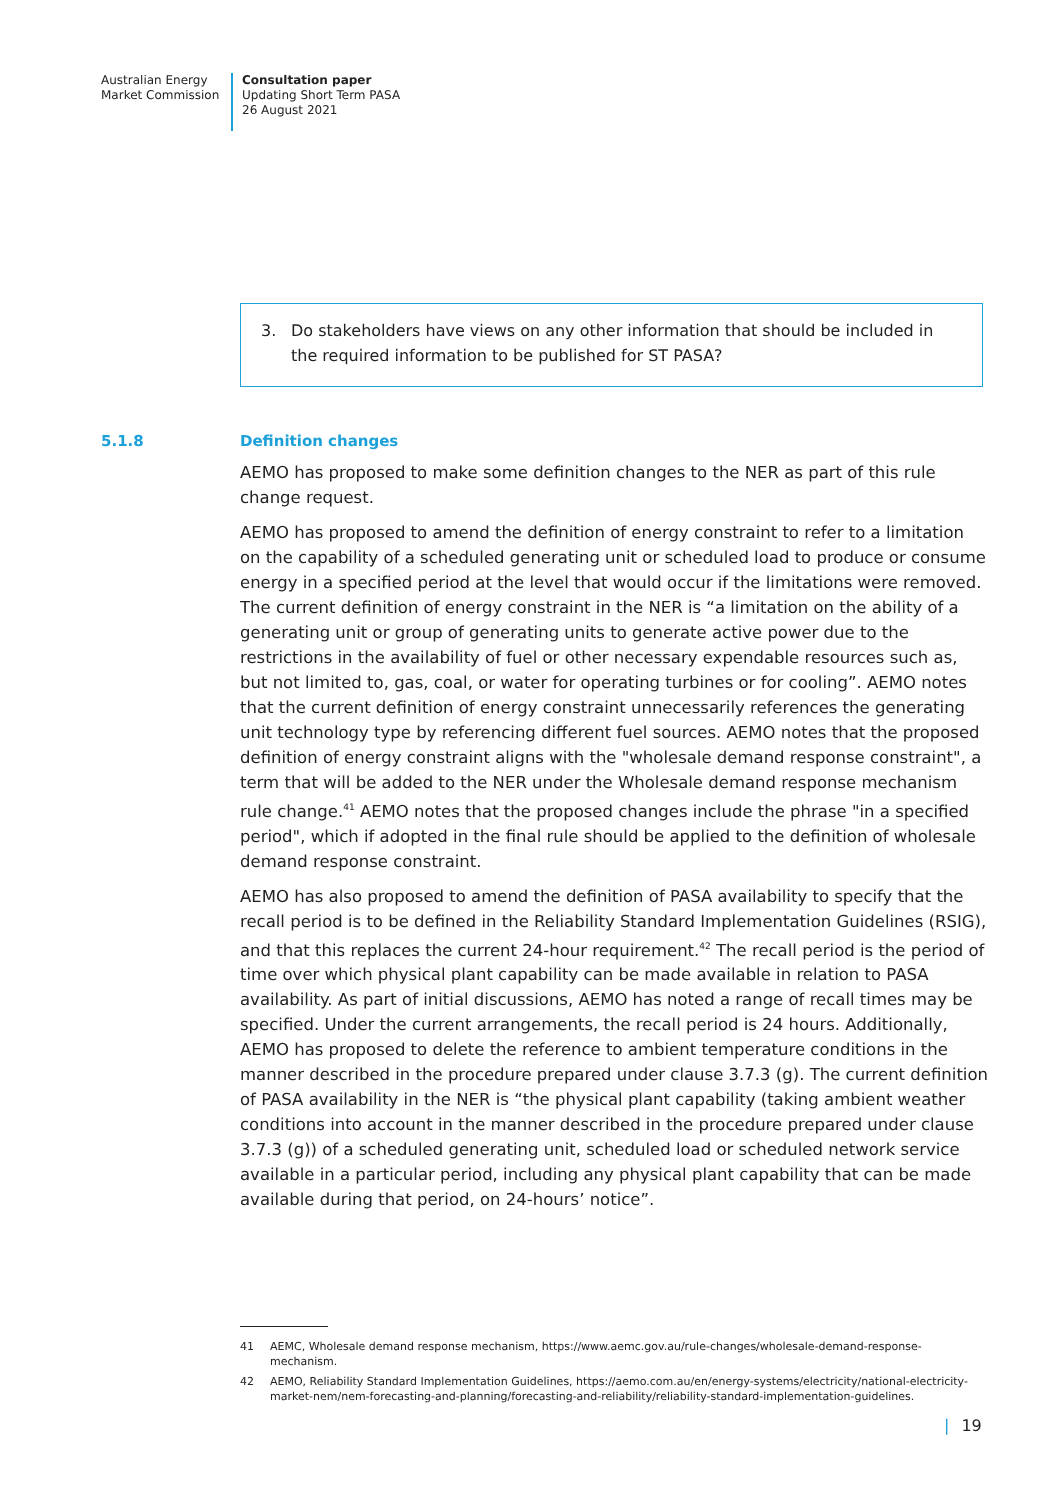Australian Energy
Market Commission
Consultation paper
Updating Short Term PASA
26 August 2021
3. Do stakeholders have views on any other information that should be included in the required information to be published for ST PASA?
5.1.8 Definition changes
AEMO has proposed to make some definition changes to the NER as part of this rule change request.
AEMO has proposed to amend the definition of energy constraint to refer to a limitation on the capability of a scheduled generating unit or scheduled load to produce or consume energy in a specified period at the level that would occur if the limitations were removed. The current definition of energy constraint in the NER is “a limitation on the ability of a generating unit or group of generating units to generate active power due to the restrictions in the availability of fuel or other necessary expendable resources such as, but not limited to, gas, coal, or water for operating turbines or for cooling”. AEMO notes that the current definition of energy constraint unnecessarily references the generating unit technology type by referencing different fuel sources. AEMO notes that the proposed definition of energy constraint aligns with the "wholesale demand response constraint", a term that will be added to the NER under the Wholesale demand response mechanism rule change.<sup>41</sup> AEMO notes that the proposed changes include the phrase "in a specified period", which if adopted in the final rule should be applied to the definition of wholesale demand response constraint.
AEMO has also proposed to amend the definition of PASA availability to specify that the recall period is to be defined in the Reliability Standard Implementation Guidelines (RSIG), and that this replaces the current 24-hour requirement.<sup>42</sup> The recall period is the period of time over which physical plant capability can be made available in relation to PASA availability. As part of initial discussions, AEMO has noted a range of recall times may be specified. Under the current arrangements, the recall period is 24 hours. Additionally, AEMO has proposed to delete the reference to ambient temperature conditions in the manner described in the procedure prepared under clause 3.7.3 (g). The current definition of PASA availability in the NER is “the physical plant capability (taking ambient weather conditions into account in the manner described in the procedure prepared under clause 3.7.3 (g)) of a scheduled generating unit, scheduled load or scheduled network service available in a particular period, including any physical plant capability that can be made available during that period, on 24-hours’ notice”.
41 AEMC, Wholesale demand response mechanism, https://www.aemc.gov.au/rule-changes/wholesale-demand-response-mechanism.
42 AEMO, Reliability Standard Implementation Guidelines, https://aemo.com.au/en/energy-systems/electricity/national-electricity-market-nem/nem-forecasting-and-planning/forecasting-and-reliability/reliability-standard-implementation-guidelines.
| 19